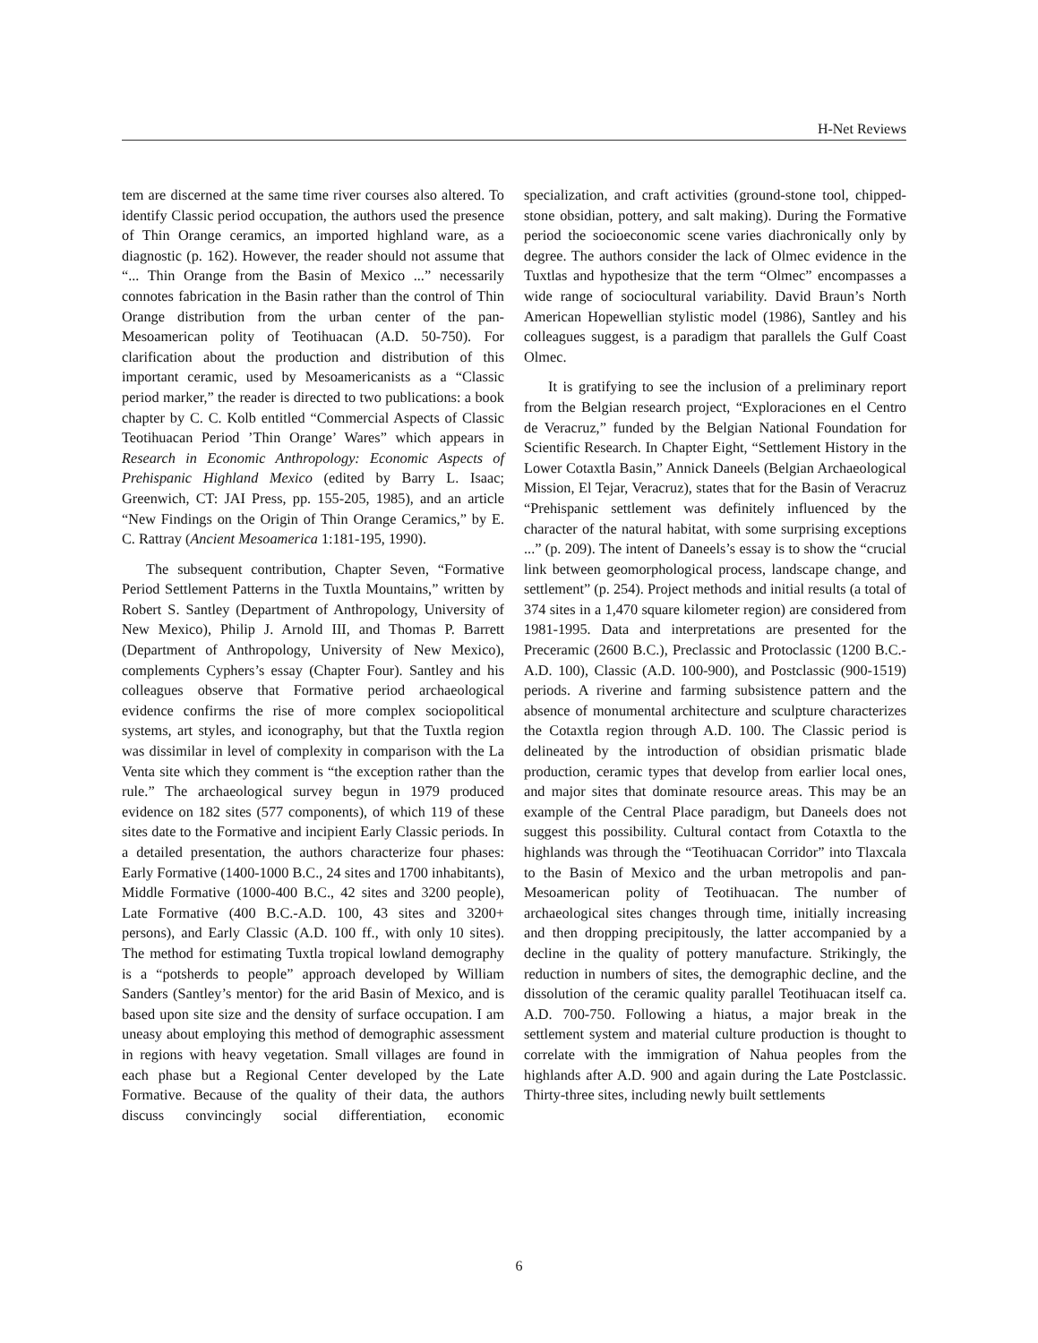H-Net Reviews
tem are discerned at the same time river courses also altered. To identify Classic period occupation, the authors used the presence of Thin Orange ceramics, an imported highland ware, as a diagnostic (p. 162). However, the reader should not assume that “... Thin Orange from the Basin of Mexico ...” necessarily connotes fabrication in the Basin rather than the control of Thin Orange distribution from the urban center of the pan-Mesoamerican polity of Teotihuacan (A.D. 50-750). For clarification about the production and distribution of this important ceramic, used by Mesoamericanists as a “Classic period marker,” the reader is directed to two publications: a book chapter by C. C. Kolb entitled “Commercial Aspects of Classic Teotihuacan Period ’Thin Orange’ Wares” which appears in Research in Economic Anthropology: Economic Aspects of Prehispanic Highland Mexico (edited by Barry L. Isaac; Greenwich, CT: JAI Press, pp. 155-205, 1985), and an article “New Findings on the Origin of Thin Orange Ceramics,” by E. C. Rattray (Ancient Mesoamerica 1:181-195, 1990).
The subsequent contribution, Chapter Seven, “Formative Period Settlement Patterns in the Tuxtla Mountains,” written by Robert S. Santley (Department of Anthropology, University of New Mexico), Philip J. Arnold III, and Thomas P. Barrett (Department of Anthropology, University of New Mexico), complements Cyphers’s essay (Chapter Four). Santley and his colleagues observe that Formative period archaeological evidence confirms the rise of more complex sociopolitical systems, art styles, and iconography, but that the Tuxtla region was dissimilar in level of complexity in comparison with the La Venta site which they comment is “the exception rather than the rule.” The archaeological survey begun in 1979 produced evidence on 182 sites (577 components), of which 119 of these sites date to the Formative and incipient Early Classic periods. In a detailed presentation, the authors characterize four phases: Early Formative (1400-1000 B.C., 24 sites and 1700 inhabitants), Middle Formative (1000-400 B.C., 42 sites and 3200 people), Late Formative (400 B.C.-A.D. 100, 43 sites and 3200+ persons), and Early Classic (A.D. 100 ff., with only 10 sites). The method for estimating Tuxtla tropical lowland demography is a “potsherds to people” approach developed by William Sanders (Santley’s mentor) for the arid Basin of Mexico, and is based upon site size and the density of surface occupation. I am uneasy about employing this method of demographic assessment in regions with heavy vegetation. Small villages are found in each phase but a Regional Center developed by the Late Formative. Because of the quality of their data, the authors discuss convincingly social differentiation, economic specialization, and craft activities (ground-stone tool, chipped-stone obsidian, pottery, and salt making). During the Formative period the socioeconomic scene varies diachronically only by degree. The authors consider the lack of Olmec evidence in the Tuxtlas and hypothesize that the term “Olmec” encompasses a wide range of sociocultural variability. David Braun’s North American Hopewellian stylistic model (1986), Santley and his colleagues suggest, is a paradigm that parallels the Gulf Coast Olmec.
It is gratifying to see the inclusion of a preliminary report from the Belgian research project, “Exploraciones en el Centro de Veracruz,” funded by the Belgian National Foundation for Scientific Research. In Chapter Eight, “Settlement History in the Lower Cotaxtla Basin,” Annick Daneels (Belgian Archaeological Mission, El Tejar, Veracruz), states that for the Basin of Veracruz “Prehispanic settlement was definitely influenced by the character of the natural habitat, with some surprising exceptions ...” (p. 209). The intent of Daneels’s essay is to show the “crucial link between geomorphological process, landscape change, and settlement” (p. 254). Project methods and initial results (a total of 374 sites in a 1,470 square kilometer region) are considered from 1981-1995. Data and interpretations are presented for the Preceramic (2600 B.C.), Preclassic and Protoclassic (1200 B.C.-A.D. 100), Classic (A.D. 100-900), and Postclassic (900-1519) periods. A riverine and farming subsistence pattern and the absence of monumental architecture and sculpture characterizes the Cotaxtla region through A.D. 100. The Classic period is delineated by the introduction of obsidian prismatic blade production, ceramic types that develop from earlier local ones, and major sites that dominate resource areas. This may be an example of the Central Place paradigm, but Daneels does not suggest this possibility. Cultural contact from Cotaxtla to the highlands was through the “Teotihuacan Corridor” into Tlaxcala to the Basin of Mexico and the urban metropolis and pan-Mesoamerican polity of Teotihuacan. The number of archaeological sites changes through time, initially increasing and then dropping precipitously, the latter accompanied by a decline in the quality of pottery manufacture. Strikingly, the reduction in numbers of sites, the demographic decline, and the dissolution of the ceramic quality parallel Teotihuacan itself ca. A.D. 700-750. Following a hiatus, a major break in the settlement system and material culture production is thought to correlate with the immigration of Nahua peoples from the highlands after A.D. 900 and again during the Late Postclassic. Thirty-three sites, including newly built settlements
6